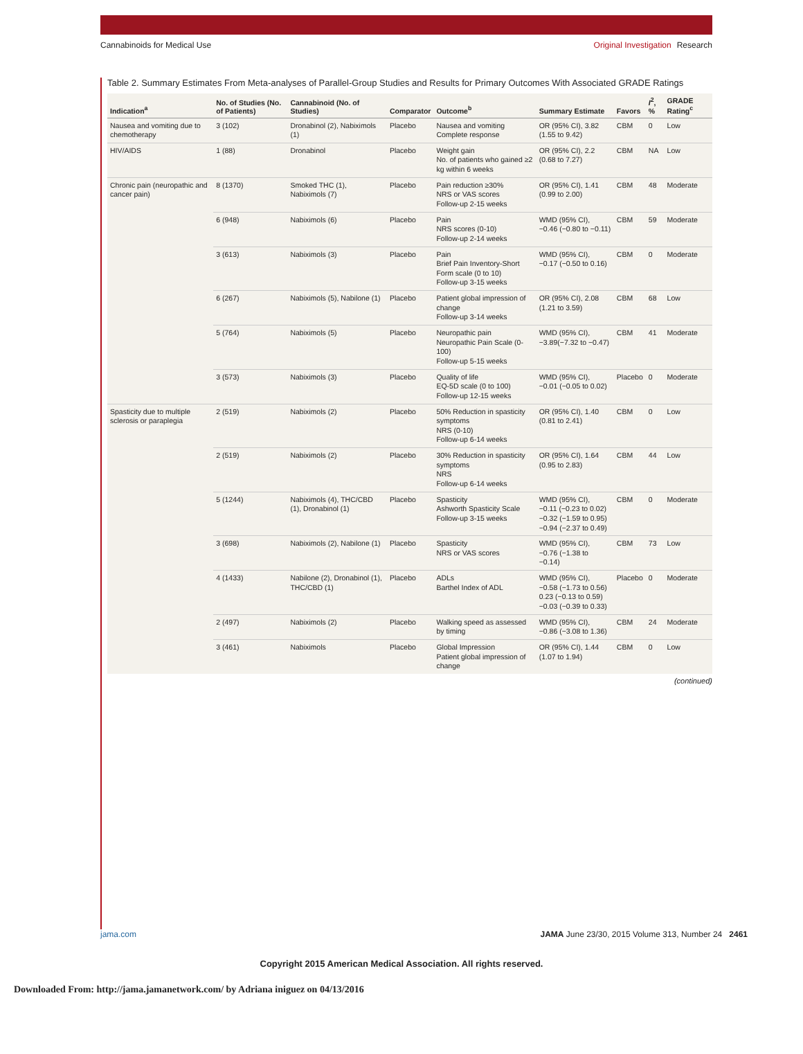Cannabinoids for Medical Use Original Investigation Research
Table 2. Summary Estimates From Meta-analyses of Parallel-Group Studies and Results for Primary Outcomes With Associated GRADE Ratings
| Indication<sup>a</sup> | No. of Studies (No. of Patients) | Cannabinoid (No. of Studies) | Comparator | Outcome<sup>b</sup> | Summary Estimate | Favors | I<sup>2</sup>, % | GRADE Rating<sup>c</sup> |
| --- | --- | --- | --- | --- | --- | --- | --- | --- |
| Nausea and vomiting due to chemotherapy | 3 (102) | Dronabinol (2), Nabiximols (1) | Placebo | Nausea and vomiting Complete response | OR (95% CI), 3.82 (1.55 to 9.42) | CBM | 0 | Low |
| HIV/AIDS | 1 (88) | Dronabinol | Placebo | Weight gain No. of patients who gained ≥2 kg within 6 weeks | OR (95% CI), 2.2 (0.68 to 7.27) | CBM | NA | Low |
| Chronic pain (neuropathic and cancer pain) | 8 (1370) | Smoked THC (1), Nabiximols (7) | Placebo | Pain reduction ≥30% NRS or VAS scores Follow-up 2-15 weeks | OR (95% CI), 1.41 (0.99 to 2.00) | CBM | 48 | Moderate |
| | 6 (948) | Nabiximols (6) | Placebo | Pain NRS scores (0-10) Follow-up 2-14 weeks | WMD (95% CI), −0.46 (−0.80 to −0.11) | CBM | 59 | Moderate |
| | 3 (613) | Nabiximols (3) | Placebo | Pain Brief Pain Inventory-Short Form scale (0 to 10) Follow-up 3-15 weeks | WMD (95% CI), −0.17 (−0.50 to 0.16) | CBM | 0 | Moderate |
| | 6 (267) | Nabiximols (5), Nabilone (1) | Placebo | Patient global impression of change Follow-up 3-14 weeks | OR (95% CI), 2.08 (1.21 to 3.59) | CBM | 68 | Low |
| | 5 (764) | Nabiximols (5) | Placebo | Neuropathic pain Neuropathic Pain Scale (0-100) Follow-up 5-15 weeks | WMD (95% CI), −3.89(−7.32 to −0.47) | CBM | 41 | Moderate |
| | 3 (573) | Nabiximols (3) | Placebo | Quality of life EQ-5D scale (0 to 100) Follow-up 12-15 weeks | WMD (95% CI), −0.01 (−0.05 to 0.02) | Placebo | 0 | Moderate |
| Spasticity due to multiple sclerosis or paraplegia | 2 (519) | Nabiximols (2) | Placebo | 50% Reduction in spasticity symptoms NRS (0-10) Follow-up 6-14 weeks | OR (95% CI), 1.40 (0.81 to 2.41) | CBM | 0 | Low |
| | 2 (519) | Nabiximols (2) | Placebo | 30% Reduction in spasticity symptoms NRS Follow-up 6-14 weeks | OR (95% CI), 1.64 (0.95 to 2.83) | CBM | 44 | Low |
| | 5 (1244) | Nabiximols (4), THC/CBD (1), Dronabinol (1) | Placebo | Spasticity Ashworth Spasticity Scale Follow-up 3-15 weeks | WMD (95% CI), −0.11 (−0.23 to 0.02) −0.32 (−1.59 to 0.95) −0.94 (−2.37 to 0.49) | CBM | 0 | Moderate |
| | 3 (698) | Nabiximols (2), Nabilone (1) | Placebo | Spasticity NRS or VAS scores | WMD (95% CI), −0.76 (−1.38 to −0.14) | CBM | 73 | Low |
| | 4 (1433) | Nabilone (2), Dronabinol (1), THC/CBD (1) | Placebo | ADLs Barthel Index of ADL | WMD (95% CI), −0.58 (−1.73 to 0.56) 0.23 (−0.13 to 0.59) −0.03 (−0.39 to 0.33) | Placebo | 0 | Moderate |
| | 2 (497) | Nabiximols (2) | Placebo | Walking speed as assessed by timing | WMD (95% CI), −0.86 (−3.08 to 1.36) | CBM | 24 | Moderate |
| | 3 (461) | Nabiximols | Placebo | Global Impression Patient global impression of change | OR (95% CI), 1.44 (1.07 to 1.94) | CBM | 0 | Low |
(continued)
jama.com JAMA June 23/30, 2015 Volume 313, Number 24 2461
Copyright 2015 American Medical Association. All rights reserved.
Downloaded From: http://jama.jamanetwork.com/ by Adriana iniguez on 04/13/2016